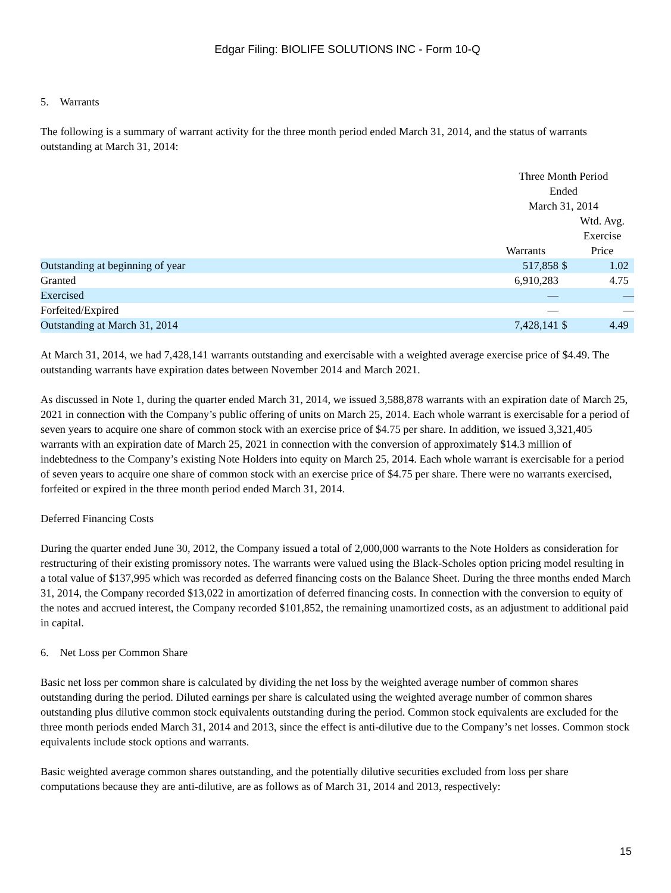Edgar Filing: BIOLIFE SOLUTIONS INC - Form 10-Q
5. Warrants
The following is a summary of warrant activity for the three month period ended March 31, 2014, and the status of warrants outstanding at March 31, 2014:
| | Three Month Period Ended March 31, 2014 | | |
| --- | --- | --- | --- |
| | Warrants | | Wtd. Avg. Exercise Price |
| Outstanding at beginning of year | 517,858 | $ | 1.02 |
| Granted | 6,910,283 | | 4.75 |
| Exercised | — | | — |
| Forfeited/Expired | — | | — |
| Outstanding at March 31, 2014 | 7,428,141 | $ | 4.49 |
At March 31, 2014, we had 7,428,141 warrants outstanding and exercisable with a weighted average exercise price of $4.49. The outstanding warrants have expiration dates between November 2014 and March 2021.
As discussed in Note 1, during the quarter ended March 31, 2014, we issued 3,588,878 warrants with an expiration date of March 25, 2021 in connection with the Company’s public offering of units on March 25, 2014. Each whole warrant is exercisable for a period of seven years to acquire one share of common stock with an exercise price of $4.75 per share. In addition, we issued 3,321,405 warrants with an expiration date of March 25, 2021 in connection with the conversion of approximately $14.3 million of indebtedness to the Company’s existing Note Holders into equity on March 25, 2014. Each whole warrant is exercisable for a period of seven years to acquire one share of common stock with an exercise price of $4.75 per share. There were no warrants exercised, forfeited or expired in the three month period ended March 31, 2014.
Deferred Financing Costs
During the quarter ended June 30, 2012, the Company issued a total of 2,000,000 warrants to the Note Holders as consideration for restructuring of their existing promissory notes. The warrants were valued using the Black-Scholes option pricing model resulting in a total value of $137,995 which was recorded as deferred financing costs on the Balance Sheet. During the three months ended March 31, 2014, the Company recorded $13,022 in amortization of deferred financing costs. In connection with the conversion to equity of the notes and accrued interest, the Company recorded $101,852, the remaining unamortized costs, as an adjustment to additional paid in capital.
6. Net Loss per Common Share
Basic net loss per common share is calculated by dividing the net loss by the weighted average number of common shares outstanding during the period. Diluted earnings per share is calculated using the weighted average number of common shares outstanding plus dilutive common stock equivalents outstanding during the period. Common stock equivalents are excluded for the three month periods ended March 31, 2014 and 2013, since the effect is anti-dilutive due to the Company’s net losses. Common stock equivalents include stock options and warrants.
Basic weighted average common shares outstanding, and the potentially dilutive securities excluded from loss per share computations because they are anti-dilutive, are as follows as of March 31, 2014 and 2013, respectively:
15